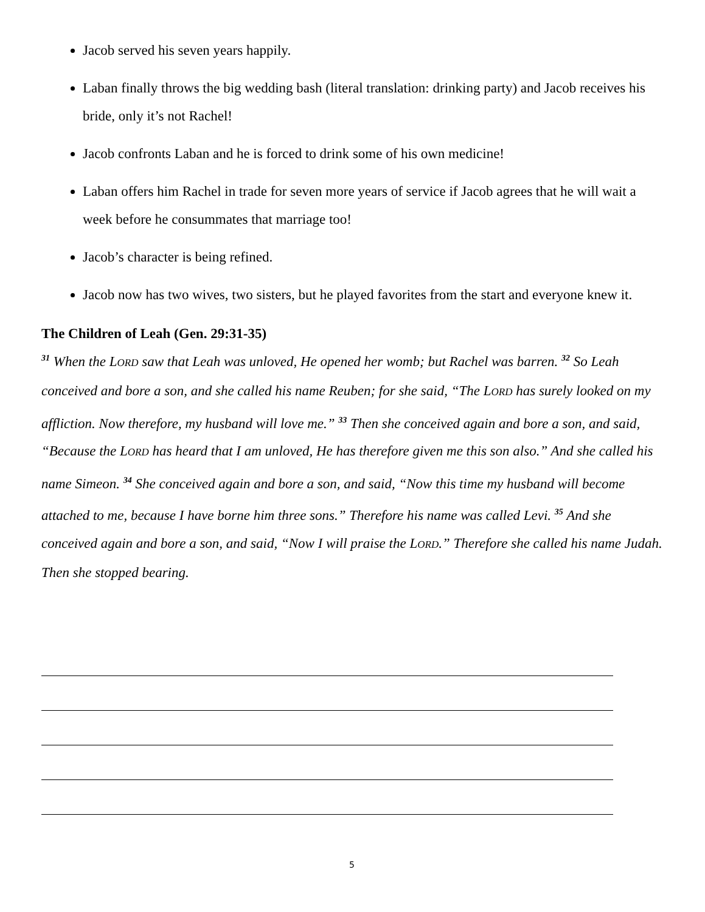Jacob served his seven years happily.
Laban finally throws the big wedding bash (literal translation: drinking party) and Jacob receives his bride, only it’s not Rachel!
Jacob confronts Laban and he is forced to drink some of his own medicine!
Laban offers him Rachel in trade for seven more years of service if Jacob agrees that he will wait a week before he consummates that marriage too!
Jacob’s character is being refined.
Jacob now has two wives, two sisters, but he played favorites from the start and everyone knew it.
The Children of Leah (Gen. 29:31-35)
<sup>31</sup> When the LORD saw that Leah was unloved, He opened her womb; but Rachel was barren. <sup>32</sup> So Leah conceived and bore a son, and she called his name Reuben; for she said, “The LORD has surely looked on my affliction. Now therefore, my husband will love me.” <sup>33</sup> Then she conceived again and bore a son, and said, “Because the LORD has heard that I am unloved, He has therefore given me this son also.” And she called his name Simeon. <sup>34</sup> She conceived again and bore a son, and said, “Now this time my husband will become attached to me, because I have borne him three sons.” Therefore his name was called Levi. <sup>35</sup> And she conceived again and bore a son, and said, “Now I will praise the LORD.” Therefore she called his name Judah. Then she stopped bearing.
5